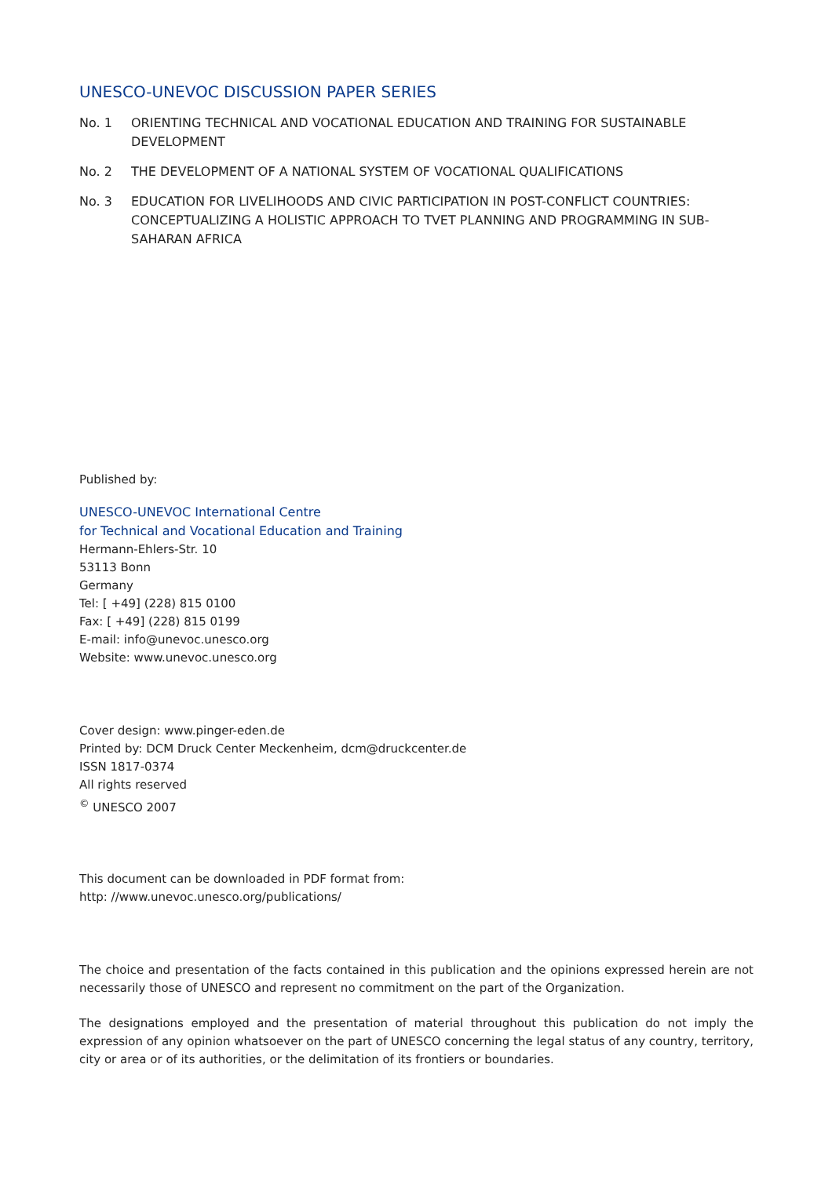UNESCO-UNEVOC DISCUSSION PAPER SERIES
No. 1 ORIENTING TECHNICAL AND VOCATIONAL EDUCATION AND TRAINING FOR SUSTAINABLE DEVELOPMENT
No. 2 THE DEVELOPMENT OF A NATIONAL SYSTEM OF VOCATIONAL QUALIFICATIONS
No. 3 EDUCATION FOR LIVELIHOODS AND CIVIC PARTICIPATION IN POST-CONFLICT COUNTRIES: CONCEPTUALIZING A HOLISTIC APPROACH TO TVET PLANNING AND PROGRAMMING IN SUB-SAHARAN AFRICA
Published by:
UNESCO-UNEVOC International Centre
for Technical and Vocational Education and Training
Hermann-Ehlers-Str. 10
53113 Bonn
Germany
Tel: [ +49] (228) 815 0100
Fax: [ +49] (228) 815 0199
E-mail: info@unevoc.unesco.org
Website: www.unevoc.unesco.org
Cover design: www.pinger-eden.de
Printed by: DCM Druck Center Meckenheim, dcm@druckcenter.de
ISSN 1817-0374
All rights reserved
<sup>©</sup> UNESCO 2007
This document can be downloaded in PDF format from:
http: //www.unevoc.unesco.org/publications/
The choice and presentation of the facts contained in this publication and the opinions expressed herein are not necessarily those of UNESCO and represent no commitment on the part of the Organization.
The designations employed and the presentation of material throughout this publication do not imply the expression of any opinion whatsoever on the part of UNESCO concerning the legal status of any country, territory, city or area or of its authorities, or the delimitation of its frontiers or boundaries.